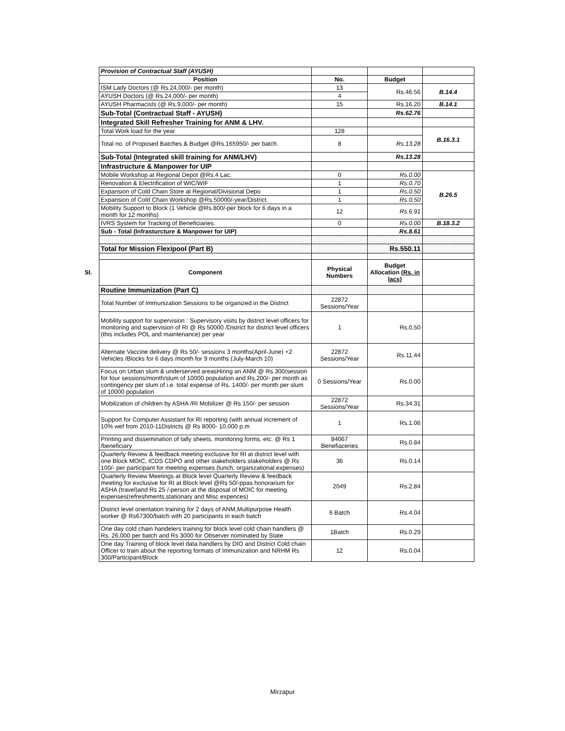| | Provision of Contractual Staff (AYUSH) | | | |
| | Position | No. | Budget | |
| | ISM Lady Doctors (@ Rs.24,000/- per month) | 13 | Rs.46.56 | B.14.4 |
| | AYUSH Doctors (@ Rs.24,000/- per month) | 4 | | |
| | AYUSH Pharmacists (@ Rs.9,000/- per month) | 15 | Rs.16.20 | B.14.1 |
| | Sub-Total (Contractual Staff - AYUSH) | | Rs.62.76 | |
| | Integrated Skill Refresher Training for ANM & LHV. | | | |
| | Total Work load for the year | 128 | | B.16.3.1 |
| | Total no. of Proposed Batches & Budget @Rs.165950/- per batch. | 8 | Rs.13.28 | |
| | Sub-Total (Integrated skill training for ANM/LHV) | | Rs.13.28 | |
| | Infrastructure & Manpower for UIP | | | |
| | Mobile Workshop at Regional Depot @Rs.4 Lac. | 0 | Rs.0.00 | B.26.5 |
| | Renovation & Electrification of WIC/WIF | 1 | Rs.0.70 | |
| | Expansion of Cold Chain Store at Regional/Divisional Depo | 1 | Rs.0.50 | |
| | Expansion of Cold Chain Workshop @Rs.50000/-year/District. | 1 | Rs.0.50 | |
| | Mobility Support to Block (1 Vehicle @Rs.800/-per block for 6 days in a month for 12 months) | 12 | Rs.6.91 | |
| | IVRS System for Tracking of Beneficiaries. | 0 | Rs.0.00 | B.18.3.2 |
| | Sub - Total (Infrasturcture & Manpower for UIP) | | Rs.8.61 | |
| | Total for Mission Flexipool (Part B) | | Rs.550.11 | |
| Sl. | Component | Physical Numbers | Budget Allocation (Rs. in lacs) | |
| | Routine Immunization (Part C) | | | |
| | Total Number of Immunization Sessions to be organized in the District | 22872 Sessions/Year | | |
| | Mobility support for supervision : Supervisory visits by district level officers for monitoring and supervision of RI @ Rs 50000 /District for district level officers (this includes POL and maintenance) per year | 1 | Rs.0.50 | |
| | Alternate Vaccine delivery @ Rs 50/- sessionx 3 months(April-June) +2 Vehicles /Blocks for 6 days /month for 9 months (July-March 10) | 22872 Sessions/Year | Rs.11.44 | |
| | Focus on Urban slum & underserved areasHiring an ANM @ Rs.300/session for four sessions/month/slum of 10000 population and Rs.200/- per month as contingency per slum of i.e. total expense of Rs. 1400/- per month per slum of 10000 population | 0 Sessions/Year | Rs.0.00 | |
| | Mobilization of children by ASHA /RI Mobilizer @ Rs 150/- per session | 22872 Sessions/Year | Rs.34.31 | |
| | Support for Computer Assistant for RI reporting (with annual increment of 10% wef from 2010-11Districts @ Rs 8000- 10,000 p.m | 1 | Rs.1.06 | |
| | Printing and dissemination of tally sheets, monitoring forms, etc. @ Rs 1 /beneficiary | 84067 Benefiaceries | Rs.0.84 | |
| | Quarterly Review & feedback meeting exclusive for RI at district level with one Block MOIC, ICDS CDPO and other stakeholders stakeholders @ Rs 100/- per participant for meeting expenses (lunch, organizational expenses) | 36 | Rs.0.14 | |
| | Quarterly Review Meetings at Block level Quarterly Review & feedback meeting for exclusive for RI at Block level @Rs 50/-ppas honorarium for ASHA (travel)and Rs 25 /-person at the disposal of MOIC for meeting expenses(refreshments,stationary and Misc expences) | 2049 | Rs.2.84 | |
| | District level orientation training for 2 days of ANM,Multipurpose Health worker @ Rs67300/batch with 20 participants in each batch | 6 Batch | Rs.4.04 | |
| | One day cold chain handelers training for block level cold chain handlers @ Rs. 26,000 per batch and Rs 3000 for Observer nominated by State | 1Batch | Rs.0.29 | |
| | One day Training of block level data handlers by DIO and District Cold chain Officer to train about the reporting formats of Immunization and NRHM Rs 300/Participant/Block | 12 | Rs.0.04 | |
Mirzapur